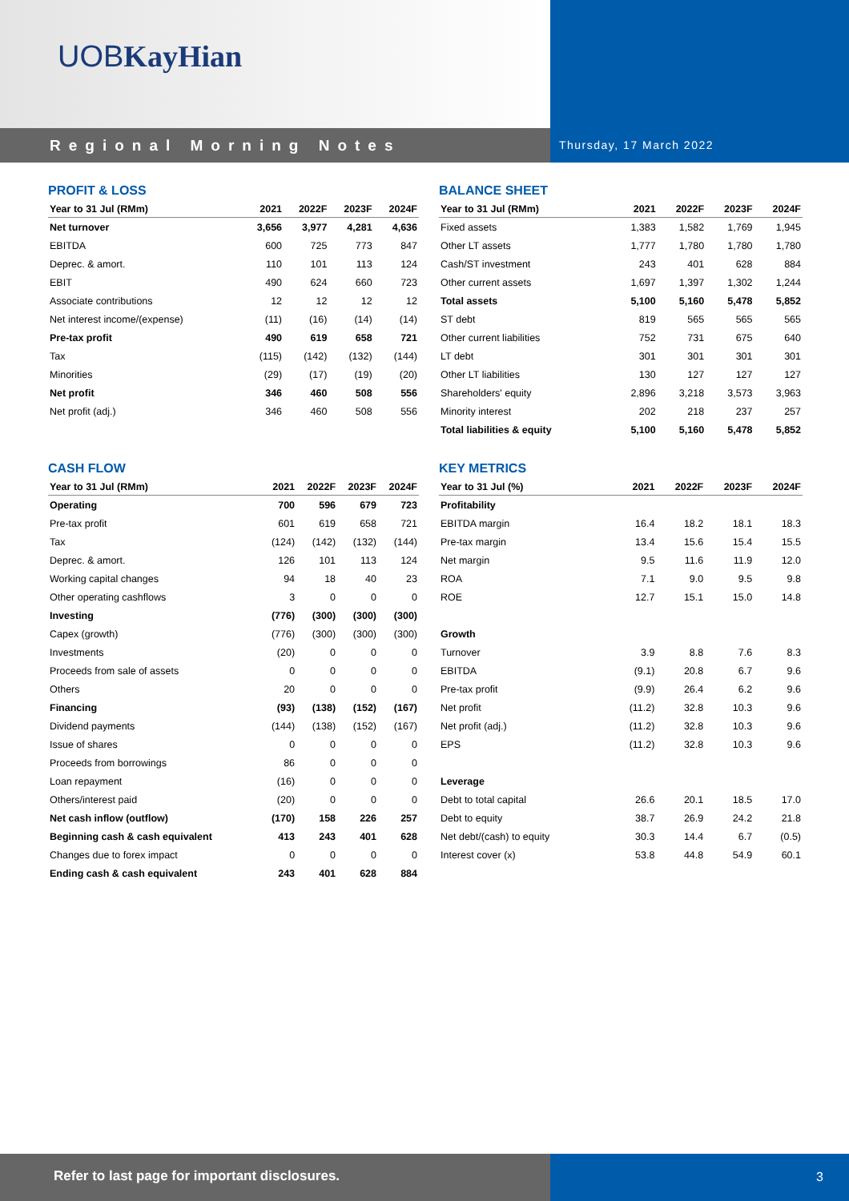UOBKayHian
Regional Morning Notes
Thursday, 17 March 2022
PROFIT & LOSS
| Year to 31 Jul (RMm) | 2021 | 2022F | 2023F | 2024F |
| --- | --- | --- | --- | --- |
| Net turnover | 3,656 | 3,977 | 4,281 | 4,636 |
| EBITDA | 600 | 725 | 773 | 847 |
| Deprec. & amort. | 110 | 101 | 113 | 124 |
| EBIT | 490 | 624 | 660 | 723 |
| Associate contributions | 12 | 12 | 12 | 12 |
| Net interest income/(expense) | (11) | (16) | (14) | (14) |
| Pre-tax profit | 490 | 619 | 658 | 721 |
| Tax | (115) | (142) | (132) | (144) |
| Minorities | (29) | (17) | (19) | (20) |
| Net profit | 346 | 460 | 508 | 556 |
| Net profit (adj.) | 346 | 460 | 508 | 556 |
BALANCE SHEET
| Year to 31 Jul (RMm) | 2021 | 2022F | 2023F | 2024F |
| --- | --- | --- | --- | --- |
| Fixed assets | 1,383 | 1,582 | 1,769 | 1,945 |
| Other LT assets | 1,777 | 1,780 | 1,780 | 1,780 |
| Cash/ST investment | 243 | 401 | 628 | 884 |
| Other current assets | 1,697 | 1,397 | 1,302 | 1,244 |
| Total assets | 5,100 | 5,160 | 5,478 | 5,852 |
| ST debt | 819 | 565 | 565 | 565 |
| Other current liabilities | 752 | 731 | 675 | 640 |
| LT debt | 301 | 301 | 301 | 301 |
| Other LT liabilities | 130 | 127 | 127 | 127 |
| Shareholders' equity | 2,896 | 3,218 | 3,573 | 3,963 |
| Minority interest | 202 | 218 | 237 | 257 |
| Total liabilities & equity | 5,100 | 5,160 | 5,478 | 5,852 |
CASH FLOW
| Year to 31 Jul (RMm) | 2021 | 2022F | 2023F | 2024F |
| --- | --- | --- | --- | --- |
| Operating | 700 | 596 | 679 | 723 |
| Pre-tax profit | 601 | 619 | 658 | 721 |
| Tax | (124) | (142) | (132) | (144) |
| Deprec. & amort. | 126 | 101 | 113 | 124 |
| Working capital changes | 94 | 18 | 40 | 23 |
| Other operating cashflows | 3 | 0 | 0 | 0 |
| Investing | (776) | (300) | (300) | (300) |
| Capex (growth) | (776) | (300) | (300) | (300) |
| Investments | (20) | 0 | 0 | 0 |
| Proceeds from sale of assets | 0 | 0 | 0 | 0 |
| Others | 20 | 0 | 0 | 0 |
| Financing | (93) | (138) | (152) | (167) |
| Dividend payments | (144) | (138) | (152) | (167) |
| Issue of shares | 0 | 0 | 0 | 0 |
| Proceeds from borrowings | 86 | 0 | 0 | 0 |
| Loan repayment | (16) | 0 | 0 | 0 |
| Others/interest paid | (20) | 0 | 0 | 0 |
| Net cash inflow (outflow) | (170) | 158 | 226 | 257 |
| Beginning cash & cash equivalent | 413 | 243 | 401 | 628 |
| Changes due to forex impact | 0 | 0 | 0 | 0 |
| Ending cash & cash equivalent | 243 | 401 | 628 | 884 |
KEY METRICS
| Year to 31 Jul (%) | 2021 | 2022F | 2023F | 2024F |
| --- | --- | --- | --- | --- |
| Profitability | | | | |
| EBITDA margin | 16.4 | 18.2 | 18.1 | 18.3 |
| Pre-tax margin | 13.4 | 15.6 | 15.4 | 15.5 |
| Net margin | 9.5 | 11.6 | 11.9 | 12.0 |
| ROA | 7.1 | 9.0 | 9.5 | 9.8 |
| ROE | 12.7 | 15.1 | 15.0 | 14.8 |
| Growth | | | | |
| Turnover | 3.9 | 8.8 | 7.6 | 8.3 |
| EBITDA | (9.1) | 20.8 | 6.7 | 9.6 |
| Pre-tax profit | (9.9) | 26.4 | 6.2 | 9.6 |
| Net profit | (11.2) | 32.8 | 10.3 | 9.6 |
| Net profit (adj.) | (11.2) | 32.8 | 10.3 | 9.6 |
| EPS | (11.2) | 32.8 | 10.3 | 9.6 |
| Leverage | | | | |
| Debt to total capital | 26.6 | 20.1 | 18.5 | 17.0 |
| Debt to equity | 38.7 | 26.9 | 24.2 | 21.8 |
| Net debt/(cash) to equity | 30.3 | 14.4 | 6.7 | (0.5) |
| Interest cover (x) | 53.8 | 44.8 | 54.9 | 60.1 |
Refer to last page for important disclosures. 3